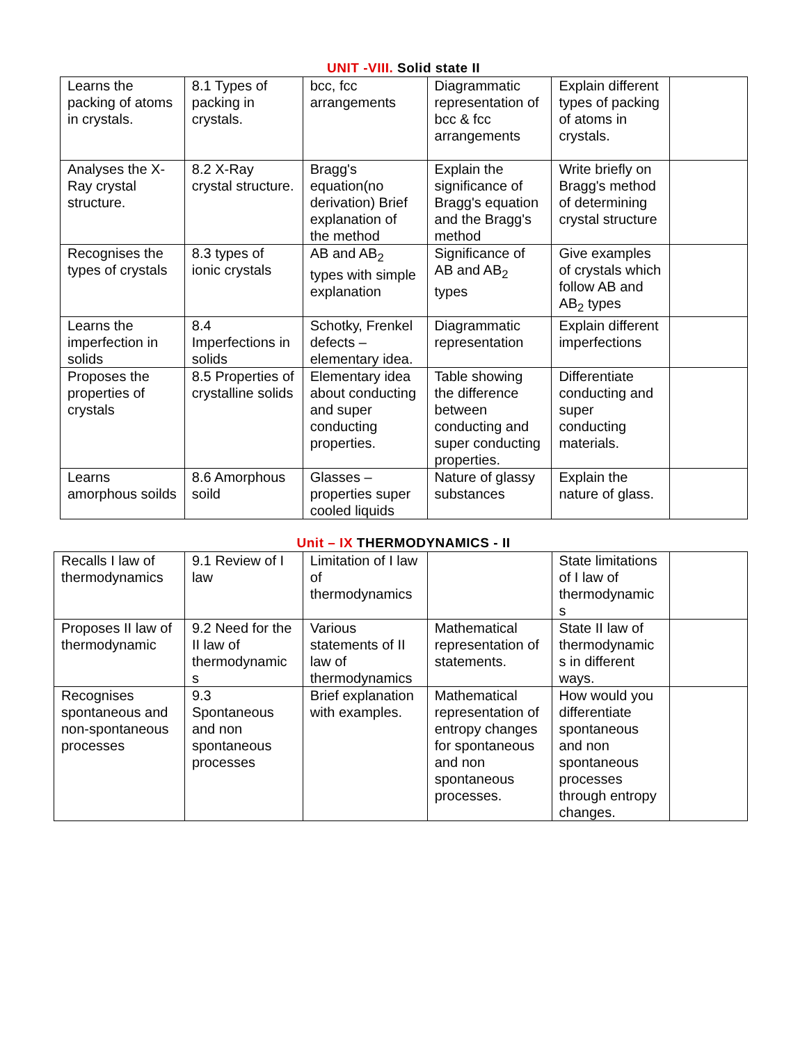UNIT -VIII. Solid state II
| Learns the packing of atoms in crystals. | 8.1 Types of packing in crystals. | bcc, fcc arrangements | Diagrammatic representation of bcc & fcc arrangements | Explain different types of packing of atoms in crystals. | |
| Analyses the X-Ray crystal structure. | 8.2 X-Ray crystal structure. | Bragg's equation(no derivation) Brief explanation of the method | Explain the significance of Bragg's equation and the Bragg's method | Write briefly on Bragg's method of determining crystal structure | |
| Recognises the types of crystals | 8.3 types of ionic crystals | AB and AB<sub>2</sub> types with simple explanation | Significance of AB and AB<sub>2</sub> types | Give examples of crystals which follow AB and AB<sub>2</sub> types | |
| Learns the imperfection in solids | 8.4 Imperfections in solids | Schotky, Frenkel defects – elementary idea. | Diagrammatic representation | Explain different imperfections | |
| Proposes the properties of crystals | 8.5 Properties of crystalline solids | Elementary idea about conducting and super conducting properties. | Table showing the difference between conducting and super conducting properties. | Differentiate conducting and super conducting materials. | |
| Learns amorphous soilds | 8.6 Amorphous soild | Glasses – properties super cooled liquids | Nature of glassy substances | Explain the nature of glass. | |
Unit – IX THERMODYNAMICS - II
| Recalls I law of thermodynamics | 9.1 Review of I law | Limitation of I law of thermodynamics | | State limitations of I law of thermodynamic s | |
| Proposes II law of thermodynamic | 9.2 Need for the II law of thermodynamic s | Various statements of II law of thermodynamics | Mathematical representation of statements. | State II law of thermodynamic s in different ways. | |
| Recognises spontaneous and non-spontaneous processes | 9.3 Spontaneous and non spontaneous processes | Brief explanation with examples. | Mathematical representation of entropy changes for spontaneous and non spontaneous processes. | How would you differentiate spontaneous and non spontaneous processes through entropy changes. | |